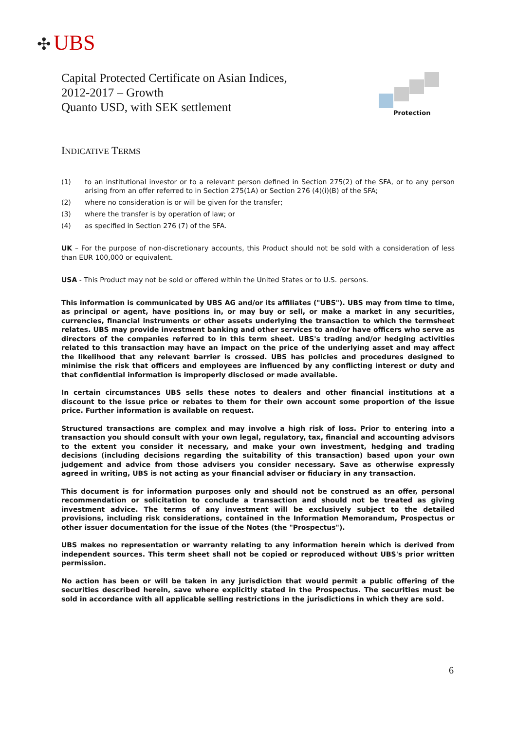✣ UBS
Capital Protected Certificate on Asian Indices,
2012-2017 – Growth
Quanto USD, with SEK settlement
Protection
INDICATIVE TERMS
(1) to an institutional investor or to a relevant person defined in Section 275(2) of the SFA, or to any person arising from an offer referred to in Section 275(1A) or Section 276 (4)(i)(B) of the SFA;
(2) where no consideration is or will be given for the transfer;
(3) where the transfer is by operation of law; or
(4) as specified in Section 276 (7) of the SFA.
UK – For the purpose of non-discretionary accounts, this Product should not be sold with a consideration of less than EUR 100,000 or equivalent.
USA - This Product may not be sold or offered within the United States or to U.S. persons.
This information is communicated by UBS AG and/or its affiliates ("UBS"). UBS may from time to time, as principal or agent, have positions in, or may buy or sell, or make a market in any securities, currencies, financial instruments or other assets underlying the transaction to which the termsheet relates. UBS may provide investment banking and other services to and/or have officers who serve as directors of the companies referred to in this term sheet. UBS's trading and/or hedging activities related to this transaction may have an impact on the price of the underlying asset and may affect the likelihood that any relevant barrier is crossed. UBS has policies and procedures designed to minimise the risk that officers and employees are influenced by any conflicting interest or duty and that confidential information is improperly disclosed or made available.
In certain circumstances UBS sells these notes to dealers and other financial institutions at a discount to the issue price or rebates to them for their own account some proportion of the issue price. Further information is available on request.
Structured transactions are complex and may involve a high risk of loss. Prior to entering into a transaction you should consult with your own legal, regulatory, tax, financial and accounting advisors to the extent you consider it necessary, and make your own investment, hedging and trading decisions (including decisions regarding the suitability of this transaction) based upon your own judgement and advice from those advisers you consider necessary. Save as otherwise expressly agreed in writing, UBS is not acting as your financial adviser or fiduciary in any transaction.
This document is for information purposes only and should not be construed as an offer, personal recommendation or solicitation to conclude a transaction and should not be treated as giving investment advice. The terms of any investment will be exclusively subject to the detailed provisions, including risk considerations, contained in the Information Memorandum, Prospectus or other issuer documentation for the issue of the Notes (the "Prospectus").
UBS makes no representation or warranty relating to any information herein which is derived from independent sources. This term sheet shall not be copied or reproduced without UBS's prior written permission.
No action has been or will be taken in any jurisdiction that would permit a public offering of the securities described herein, save where explicitly stated in the Prospectus. The securities must be sold in accordance with all applicable selling restrictions in the jurisdictions in which they are sold.
6